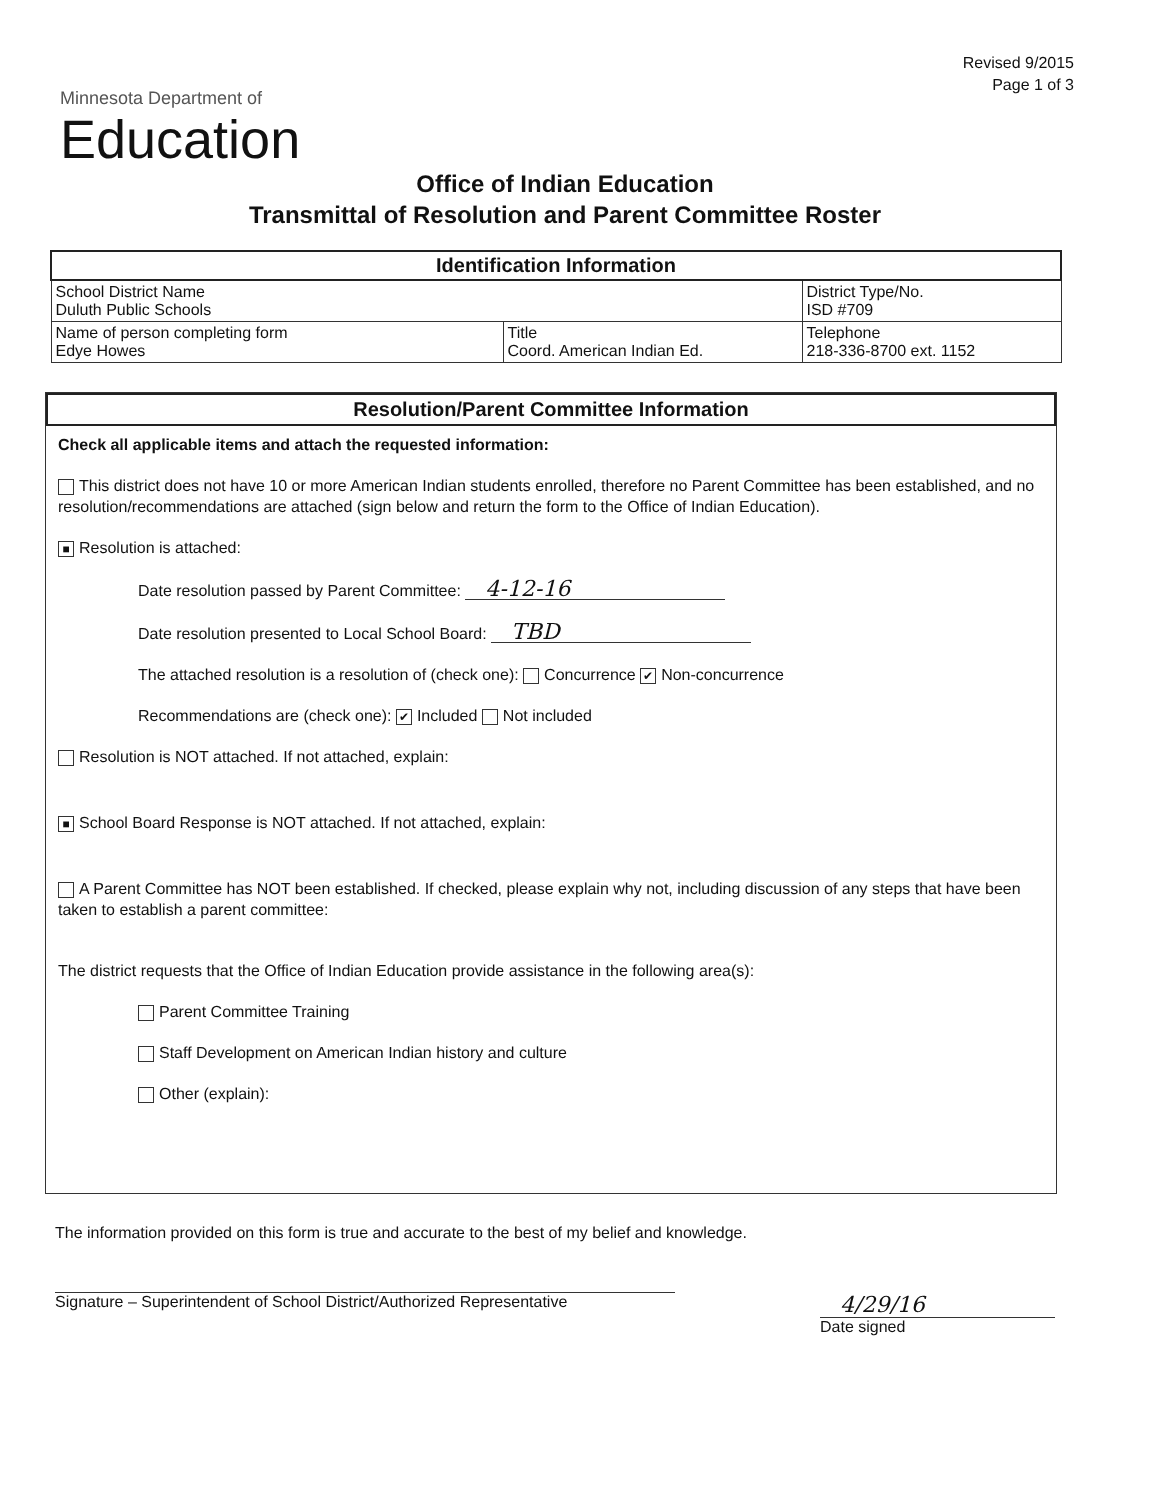Revised 9/2015
Page 1 of 3
Minnesota Department of
Education
Office of Indian Education
Transmittal of Resolution and Parent Committee Roster
| Identification Information | | |
| --- | --- | --- |
| School District Name Duluth Public Schools | | District Type/No. ISD #709 |
| Name of person completing form Edye Howes | Title Coord. American Indian Ed. | Telephone 218-336-8700 ext. 1152 |
Resolution/Parent Committee Information
Check all applicable items and attach the requested information:
This district does not have 10 or more American Indian students enrolled, therefore no Parent Committee has been established, and no resolution/recommendations are attached (sign below and return the form to the Office of Indian Education).
■ Resolution is attached:
Date resolution passed by Parent Committee: 4-12-16
Date resolution presented to Local School Board: TBD
The attached resolution is a resolution of (check one): Concurrence ✔ Non-concurrence
Recommendations are (check one): ✔ Included Not included
Resolution is NOT attached. If not attached, explain:
■ School Board Response is NOT attached. If not attached, explain:
A Parent Committee has NOT been established. If checked, please explain why not, including discussion of any steps that have been taken to establish a parent committee:
The district requests that the Office of Indian Education provide assistance in the following area(s):
Parent Committee Training
Staff Development on American Indian history and culture
Other (explain):
The information provided on this form is true and accurate to the best of my belief and knowledge.
Signature – Superintendent of School District/Authorized Representative
4/29/16
Date signed